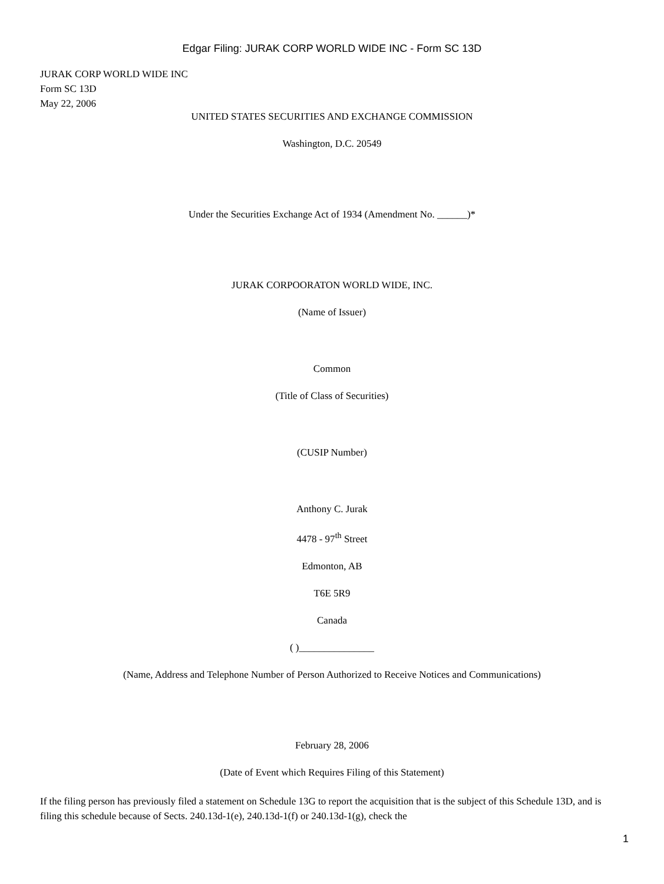Edgar Filing: JURAK CORP WORLD WIDE INC - Form SC 13D
JURAK CORP WORLD WIDE INC
Form SC 13D
May 22, 2006
UNITED STATES SECURITIES AND EXCHANGE COMMISSION
Washington, D.C. 20549
Under the Securities Exchange Act of 1934 (Amendment No. ______)*
JURAK CORPOORATON WORLD WIDE, INC.
(Name of Issuer)
Common
(Title of Class of Securities)
(CUSIP Number)
Anthony C. Jurak
4478 - 97<sup>th</sup> Street
Edmonton, AB
T6E 5R9
Canada
( )_______________
(Name, Address and Telephone Number of Person Authorized to Receive Notices and Communications)
February 28, 2006
(Date of Event which Requires Filing of this Statement)
If the filing person has previously filed a statement on Schedule 13G to report the acquisition that is the subject of this Schedule 13D, and is filing this schedule because of Sects. 240.13d-1(e), 240.13d-1(f) or 240.13d-1(g), check the
1